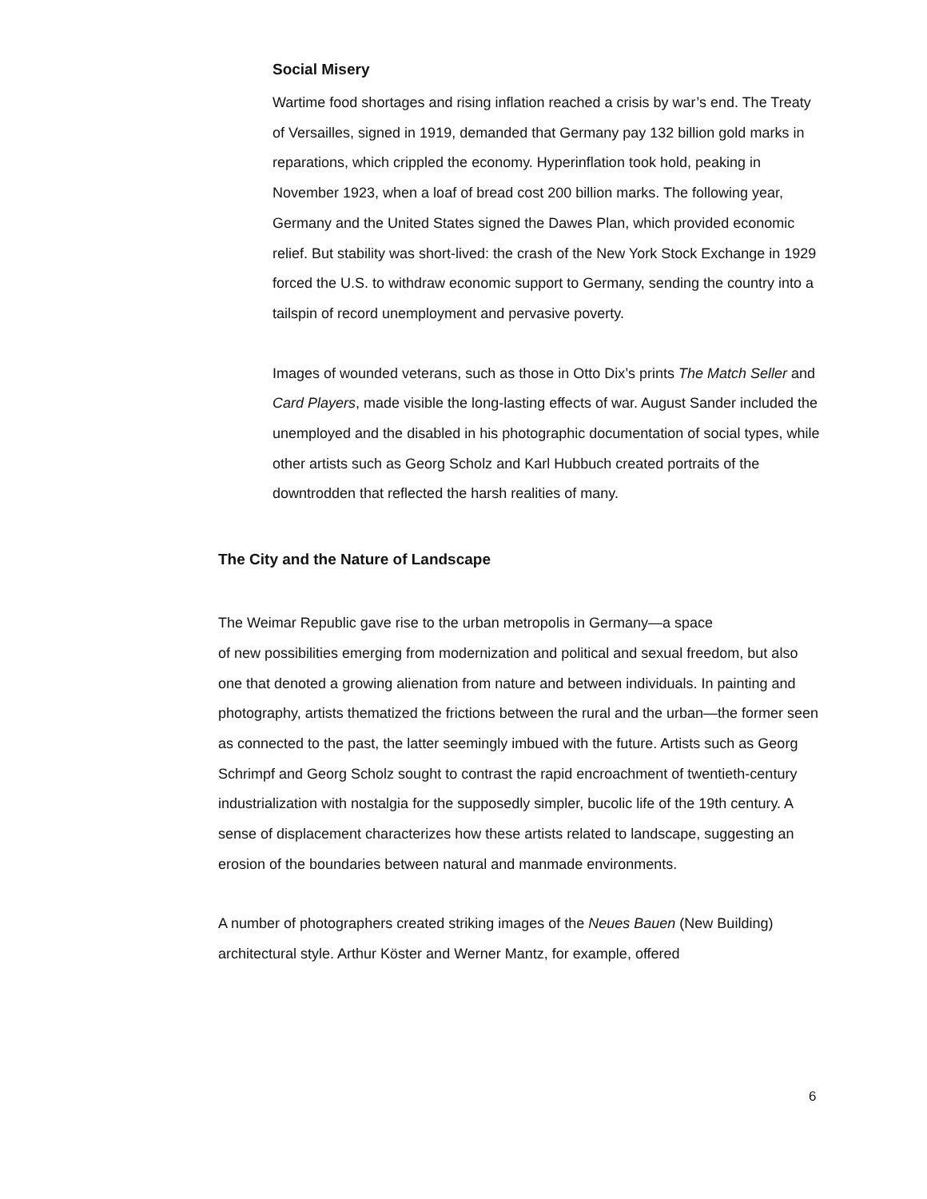Social Misery
Wartime food shortages and rising inflation reached a crisis by war’s end. The Treaty of Versailles, signed in 1919, demanded that Germany pay 132 billion gold marks in reparations, which crippled the economy. Hyperinflation took hold, peaking in November 1923, when a loaf of bread cost 200 billion marks. The following year, Germany and the United States signed the Dawes Plan, which provided economic relief. But stability was short-lived: the crash of the New York Stock Exchange in 1929 forced the U.S. to withdraw economic support to Germany, sending the country into a tailspin of record unemployment and pervasive poverty.
Images of wounded veterans, such as those in Otto Dix’s prints The Match Seller and Card Players, made visible the long-lasting effects of war. August Sander included the unemployed and the disabled in his photographic documentation of social types, while other artists such as Georg Scholz and Karl Hubbuch created portraits of the downtrodden that reflected the harsh realities of many.
The City and the Nature of Landscape
The Weimar Republic gave rise to the urban metropolis in Germany—a space
of new possibilities emerging from modernization and political and sexual freedom, but also one that denoted a growing alienation from nature and between individuals. In painting and photography, artists thematized the frictions between the rural and the urban—the former seen as connected to the past, the latter seemingly imbued with the future. Artists such as Georg Schrimpf and Georg Scholz sought to contrast the rapid encroachment of twentieth-century industrialization with nostalgia for the supposedly simpler, bucolic life of the 19th century. A sense of displacement characterizes how these artists related to landscape, suggesting an erosion of the boundaries between natural and manmade environments.
A number of photographers created striking images of the Neues Bauen (New Building) architectural style. Arthur Köster and Werner Mantz, for example, offered
6